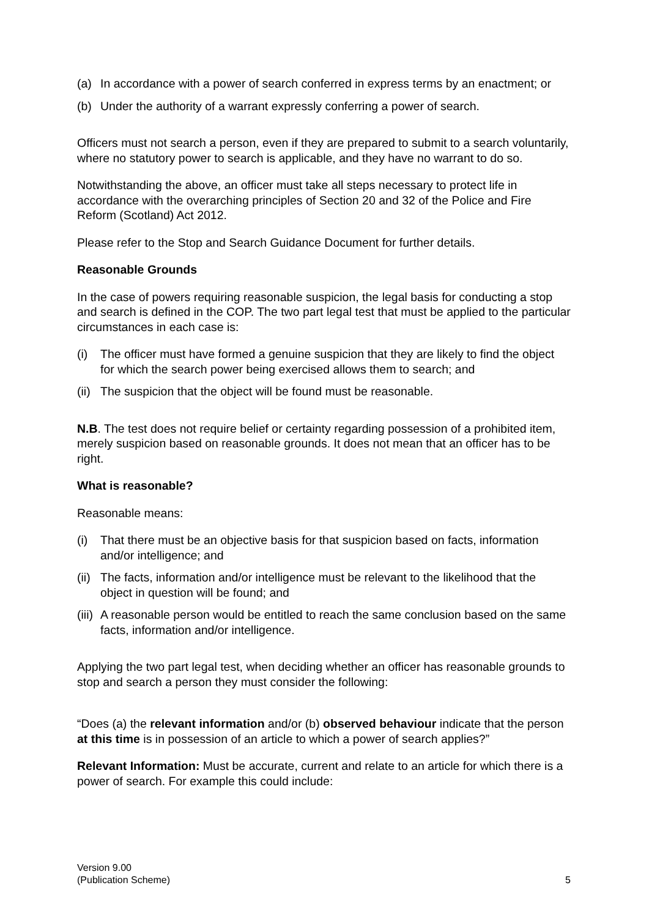(a) In accordance with a power of search conferred in express terms by an enactment; or
(b) Under the authority of a warrant expressly conferring a power of search.
Officers must not search a person, even if they are prepared to submit to a search voluntarily, where no statutory power to search is applicable, and they have no warrant to do so.
Notwithstanding the above, an officer must take all steps necessary to protect life in accordance with the overarching principles of Section 20 and 32 of the Police and Fire Reform (Scotland) Act 2012.
Please refer to the Stop and Search Guidance Document for further details.
Reasonable Grounds
In the case of powers requiring reasonable suspicion, the legal basis for conducting a stop and search is defined in the COP. The two part legal test that must be applied to the particular circumstances in each case is:
(i) The officer must have formed a genuine suspicion that they are likely to find the object for which the search power being exercised allows them to search; and
(ii) The suspicion that the object will be found must be reasonable.
N.B. The test does not require belief or certainty regarding possession of a prohibited item, merely suspicion based on reasonable grounds. It does not mean that an officer has to be right.
What is reasonable?
Reasonable means:
(i) That there must be an objective basis for that suspicion based on facts, information and/or intelligence; and
(ii) The facts, information and/or intelligence must be relevant to the likelihood that the object in question will be found; and
(iii) A reasonable person would be entitled to reach the same conclusion based on the same facts, information and/or intelligence.
Applying the two part legal test, when deciding whether an officer has reasonable grounds to stop and search a person they must consider the following:
“Does (a) the relevant information and/or (b) observed behaviour indicate that the person at this time is in possession of an article to which a power of search applies?”
Relevant Information: Must be accurate, current and relate to an article for which there is a power of search. For example this could include:
Version 9.00
(Publication Scheme)
5